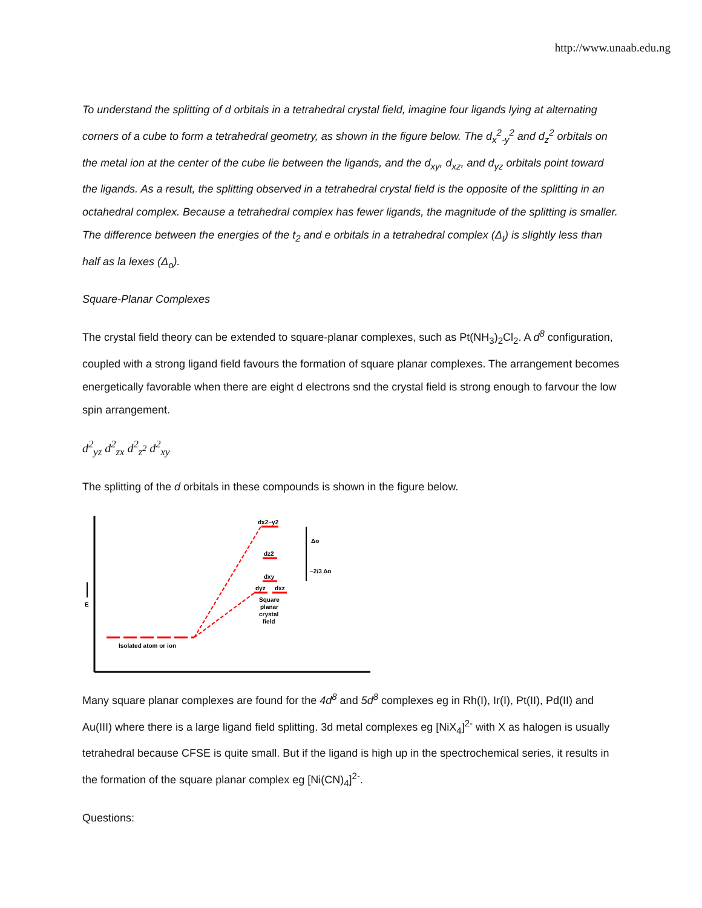http://www.unaab.edu.ng
To understand the splitting of d orbitals in a tetrahedral crystal field, imagine four ligands lying at alternating corners of a cube to form a tetrahedral geometry, as shown in the figure below. The d<sub>x</sub><sup>2</sup><sub>-y</sub><sup>2</sup> and d<sub>z</sub><sup>2</sup> orbitals on the metal ion at the center of the cube lie between the ligands, and the d<sub>xy</sub>, d<sub>xz</sub>, and d<sub>yz</sub> orbitals point toward the ligands. As a result, the splitting observed in a tetrahedral crystal field is the opposite of the splitting in an octahedral complex. Because a tetrahedral complex has fewer ligands, the magnitude of the splitting is smaller. The difference between the energies of the t<sub>2</sub> and e orbitals in a tetrahedral complex (Δ<sub>t</sub>) is slightly less than half as la lexes (Δ<sub>o</sub>).
Square-Planar Complexes
The crystal field theory can be extended to square-planar complexes, such as Pt(NH<sub>3</sub>)<sub>2</sub>Cl<sub>2</sub>. A d<sup>8</sup> configuration, coupled with a strong ligand field favours the formation of square planar complexes. The arrangement becomes energetically favorable when there are eight d electrons snd the crystal field is strong enough to farvour the low spin arrangement.
d<sup>2</sup><sub>yz</sub> d<sup>2</sup><sub>zx</sub> d<sup>2</sup><sub>z<sup>2</sup></sub> d<sup>2</sup><sub>xy</sub>
The splitting of the d orbitals in these compounds is shown in the figure below.
E
Isolated atom or ion
dx2−y2
dz2
dxy
dyz
dxz
Square
planar
crystal
field
Δo
−2/3 Δo
Many square planar complexes are found for the 4d<sup>8</sup> and 5d<sup>8</sup> complexes eg in Rh(I), Ir(I), Pt(II), Pd(II) and Au(III) where there is a large ligand field splitting. 3d metal complexes eg [NiX<sub>4</sub>]<sup>2-</sup> with X as halogen is usually tetrahedral because CFSE is quite small. But if the ligand is high up in the spectrochemical series, it results in the formation of the square planar complex eg [Ni(CN)<sub>4</sub>]<sup>2-</sup>.
Questions: